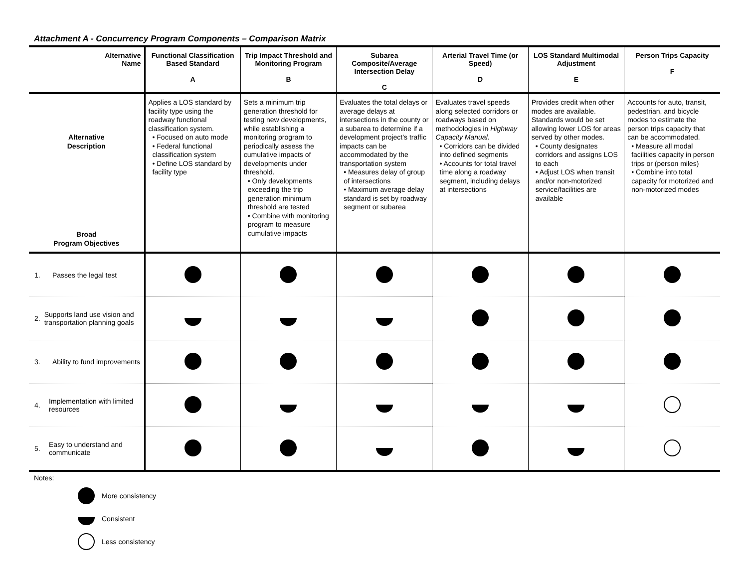Attachment A - Concurrency Program Components – Comparison Matrix
| Alternative Name | Functional Classification Based Standard A | Trip Impact Threshold and Monitoring Program B | Subarea Composite/Average Intersection Delay C | Arterial Travel Time (or Speed) D | LOS Standard Multimodal Adjustment E | Person Trips Capacity F |
| --- | --- | --- | --- | --- | --- | --- |
| Alternative Description Broad Program Objectives | Applies a LOS standard by facility type using the roadway functional classification system. • Focused on auto mode • Federal functional classification system • Define LOS standard by facility type | Sets a minimum trip generation threshold for testing new developments, while establishing a monitoring program to periodically assess the cumulative impacts of developments under threshold. • Only developments exceeding the trip generation minimum threshold are tested • Combine with monitoring program to measure cumulative impacts | Evaluates the total delays or average delays at intersections in the county or a subarea to determine if a development project’s traffic impacts can be accommodated by the transportation system • Measures delay of group of intersections • Maximum average delay standard is set by roadway segment or subarea | Evaluates travel speeds along selected corridors or roadways based on methodologies in Highway Capacity Manual . • Corridors can be divided into defined segments • Accounts for total travel time along a roadway segment, including delays at intersections | Provides credit when other modes are available. Standards would be set allowing lower LOS for areas served by other modes. • County designates corridors and assigns LOS to each • Adjust LOS when transit and/or non-motorized service/facilities are available | Accounts for auto, transit, pedestrian, and bicycle modes to estimate the person trips capacity that can be accommodated. • Measure all modal facilities capacity in person trips or (person miles) • Combine into total capacity for motorized and non-motorized modes |
| 1. Passes the legal test | | | | | | |
| 2. Supports land use vision and transportation planning goals | | | | | | |
| 3. Ability to fund improvements | | | | | | |
| 4. Implementation with limited resources | | | | | | |
| 5. Easy to understand and communicate | | | | | | |
Notes:
More consistency
Consistent
Less consistency